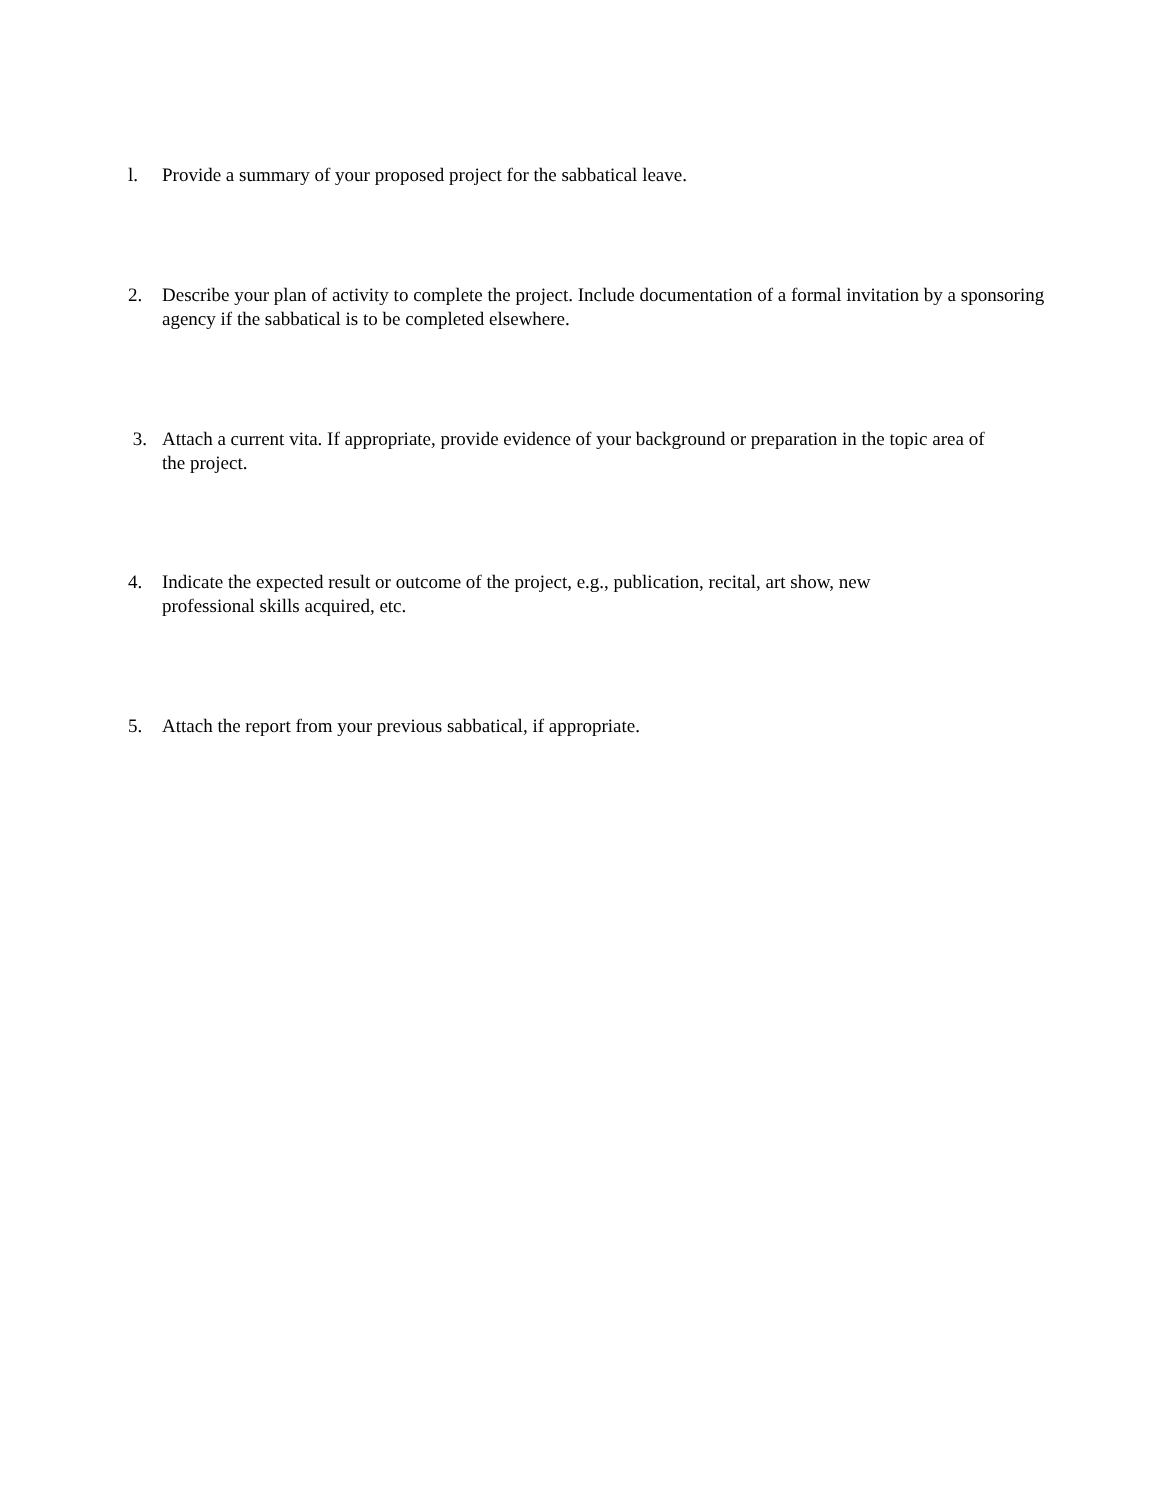l. Provide a summary of your proposed project for the sabbatical leave.
2. Describe your plan of activity to complete the project. Include documentation of a formal invitation by a sponsoring agency if the sabbatical is to be completed elsewhere.
3. Attach a current vita. If appropriate, provide evidence of your background or preparation in the topic area of the project.
4. Indicate the expected result or outcome of the project, e.g., publication, recital, art show, new professional skills acquired, etc.
5. Attach the report from your previous sabbatical, if appropriate.